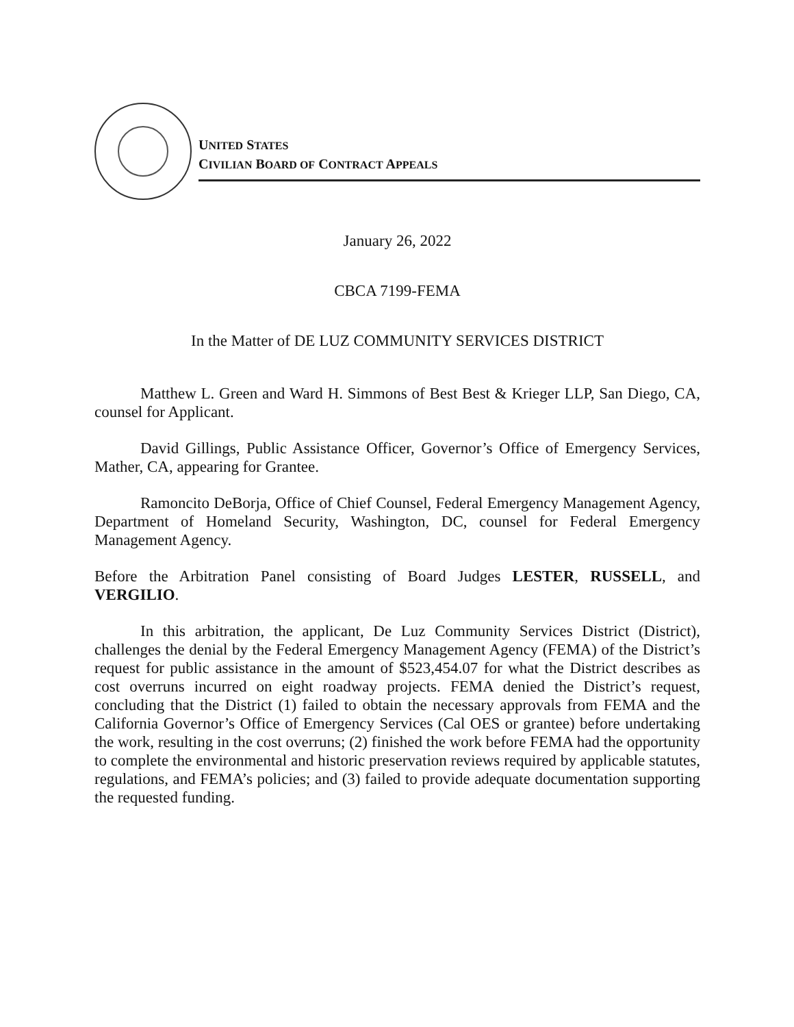UNITED STATES
CIVILIAN BOARD OF CONTRACT APPEALS
January 26, 2022
CBCA 7199-FEMA
In the Matter of DE LUZ COMMUNITY SERVICES DISTRICT
Matthew L. Green and Ward H. Simmons of Best Best & Krieger LLP, San Diego, CA, counsel for Applicant.
David Gillings, Public Assistance Officer, Governor’s Office of Emergency Services, Mather, CA, appearing for Grantee.
Ramoncito DeBorja, Office of Chief Counsel, Federal Emergency Management Agency, Department of Homeland Security, Washington, DC, counsel for Federal Emergency Management Agency.
Before the Arbitration Panel consisting of Board Judges LESTER, RUSSELL, and VERGILIO.
In this arbitration, the applicant, De Luz Community Services District (District), challenges the denial by the Federal Emergency Management Agency (FEMA) of the District’s request for public assistance in the amount of $523,454.07 for what the District describes as cost overruns incurred on eight roadway projects. FEMA denied the District’s request, concluding that the District (1) failed to obtain the necessary approvals from FEMA and the California Governor’s Office of Emergency Services (Cal OES or grantee) before undertaking the work, resulting in the cost overruns; (2) finished the work before FEMA had the opportunity to complete the environmental and historic preservation reviews required by applicable statutes, regulations, and FEMA’s policies; and (3) failed to provide adequate documentation supporting the requested funding.